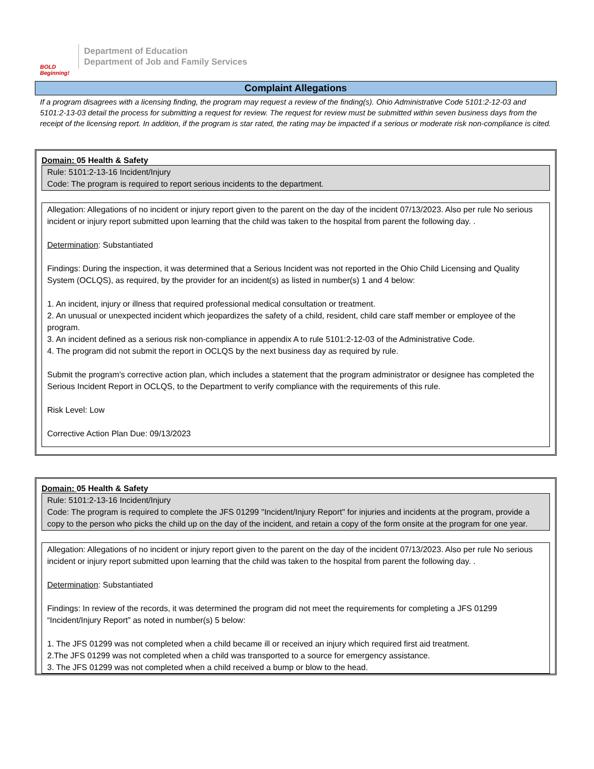BOLD Beginning!
Department of Education
Department of Job and Family Services
Complaint Allegations
If a program disagrees with a licensing finding, the program may request a review of the finding(s). Ohio Administrative Code 5101:2-12-03 and 5101:2-13-03 detail the process for submitting a request for review. The request for review must be submitted within seven business days from the receipt of the licensing report. In addition, if the program is star rated, the rating may be impacted if a serious or moderate risk non-compliance is cited.
Domain: 05 Health & Safety
Rule: 5101:2-13-16 Incident/Injury
Code: The program is required to report serious incidents to the department.
Allegation: Allegations of no incident or injury report given to the parent on the day of the incident 07/13/2023. Also per rule No serious incident or injury report submitted upon learning that the child was taken to the hospital from parent the following day. .
Determination: Substantiated
Findings: During the inspection, it was determined that a Serious Incident was not reported in the Ohio Child Licensing and Quality System (OCLQS), as required, by the provider for an incident(s) as listed in number(s) 1 and 4 below:
1. An incident, injury or illness that required professional medical consultation or treatment.
2. An unusual or unexpected incident which jeopardizes the safety of a child, resident, child care staff member or employee of the program.
3. An incident defined as a serious risk non-compliance in appendix A to rule 5101:2-12-03 of the Administrative Code.
4. The program did not submit the report in OCLQS by the next business day as required by rule.
Submit the program’s corrective action plan, which includes a statement that the program administrator or designee has completed the Serious Incident Report in OCLQS, to the Department to verify compliance with the requirements of this rule.
Risk Level: Low
Corrective Action Plan Due: 09/13/2023
Domain: 05 Health & Safety
Rule: 5101:2-13-16 Incident/Injury
Code: The program is required to complete the JFS 01299 "Incident/Injury Report" for injuries and incidents at the program, provide a copy to the person who picks the child up on the day of the incident, and retain a copy of the form onsite at the program for one year.
Allegation: Allegations of no incident or injury report given to the parent on the day of the incident 07/13/2023. Also per rule No serious incident or injury report submitted upon learning that the child was taken to the hospital from parent the following day. .
Determination: Substantiated
Findings: In review of the records, it was determined the program did not meet the requirements for completing a JFS 01299 “Incident/Injury Report” as noted in number(s) 5 below:
1. The JFS 01299 was not completed when a child became ill or received an injury which required first aid treatment.
2.The JFS 01299 was not completed when a child was transported to a source for emergency assistance.
3. The JFS 01299 was not completed when a child received a bump or blow to the head.